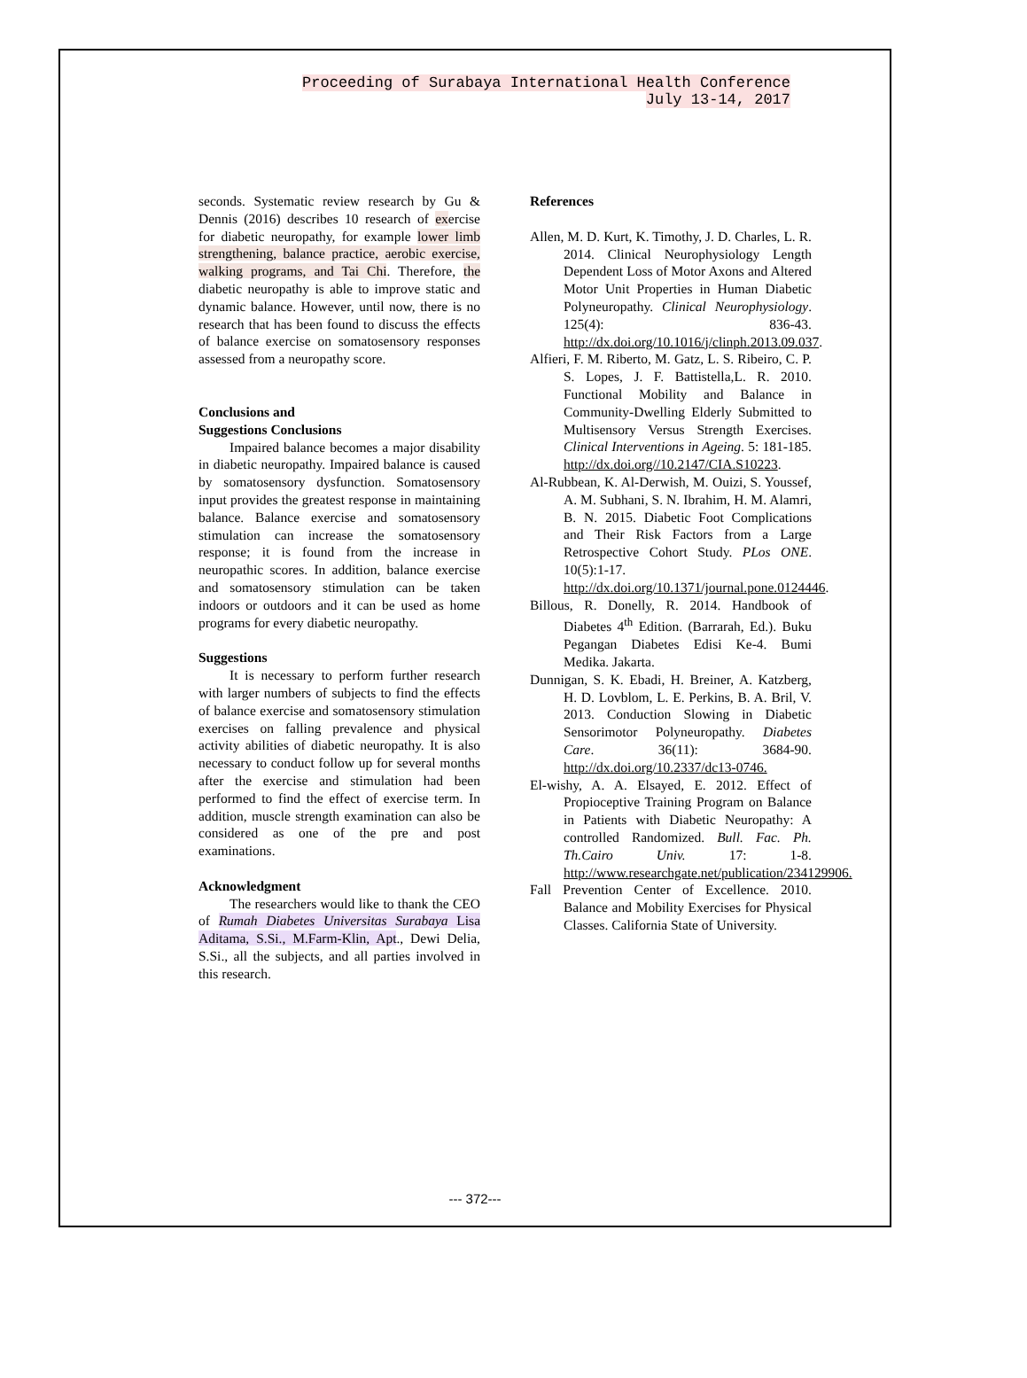Proceeding of Surabaya International Health Conference
July 13-14, 2017
seconds. Systematic review research by Gu & Dennis (2016) describes 10 research of exercise for diabetic neuropathy, for example lower limb strengthening, balance practice, aerobic exercise, walking programs, and Tai Chi. Therefore, the diabetic neuropathy is able to improve static and dynamic balance. However, until now, there is no research that has been found to discuss the effects of balance exercise on somatosensory responses assessed from a neuropathy score.
Conclusions and
Suggestions Conclusions
Impaired balance becomes a major disability in diabetic neuropathy. Impaired balance is caused by somatosensory dysfunction. Somatosensory input provides the greatest response in maintaining balance. Balance exercise and somatosensory stimulation can increase the somatosensory response; it is found from the increase in neuropathic scores. In addition, balance exercise and somatosensory stimulation can be taken indoors or outdoors and it can be used as home programs for every diabetic neuropathy.
Suggestions
It is necessary to perform further research with larger numbers of subjects to find the effects of balance exercise and somatosensory stimulation exercises on falling prevalence and physical activity abilities of diabetic neuropathy. It is also necessary to conduct follow up for several months after the exercise and stimulation had been performed to find the effect of exercise term. In addition, muscle strength examination can also be considered as one of the pre and post examinations.
Acknowledgment
The researchers would like to thank the CEO of Rumah Diabetes Universitas Surabaya Lisa Aditama, S.Si., M.Farm-Klin, Apt., Dewi Delia, S.Si., all the subjects, and all parties involved in this research.
References
Allen, M. D. Kurt, K. Timothy, J. D. Charles, L. R. 2014. Clinical Neurophysiology Length Dependent Loss of Motor Axons and Altered Motor Unit Properties in Human Diabetic Polyneuropathy. Clinical Neurophysiology. 125(4): 836-43. http://dx.doi.org/10.1016/j/clinph.2013.09.037.
Alfieri, F. M. Riberto, M. Gatz, L. S. Ribeiro, C. P. S. Lopes, J. F. Battistella,L. R. 2010. Functional Mobility and Balance in Community-Dwelling Elderly Submitted to Multisensory Versus Strength Exercises. Clinical Interventions in Ageing. 5: 181-185. http://dx.doi.org//10.2147/CIA.S10223.
Al-Rubbean, K. Al-Derwish, M. Ouizi, S. Youssef, A. M. Subhani, S. N. Ibrahim, H. M. Alamri, B. N. 2015. Diabetic Foot Complications and Their Risk Factors from a Large Retrospective Cohort Study. PLos ONE. 10(5):1-17. http://dx.doi.org/10.1371/journal.pone.0124446.
Billous, R. Donelly, R. 2014. Handbook of Diabetes 4<sup>th</sup> Edition. (Barrarah, Ed.). Buku Pegangan Diabetes Edisi Ke-4. Bumi Medika. Jakarta.
Dunnigan, S. K. Ebadi, H. Breiner, A. Katzberg, H. D. Lovblom, L. E. Perkins, B. A. Bril, V. 2013. Conduction Slowing in Diabetic Sensorimotor Polyneuropathy. Diabetes Care. 36(11): 3684-90. http://dx.doi.org/10.2337/dc13-0746.
El-wishy, A. A. Elsayed, E. 2012. Effect of Propioceptive Training Program on Balance in Patients with Diabetic Neuropathy: A controlled Randomized. Bull. Fac. Ph. Th.Cairo Univ. 17: 1-8. http://www.researchgate.net/publication/234129906.
Fall Prevention Center of Excellence. 2010. Balance and Mobility Exercises for Physical Classes. California State of University.
--- 372---